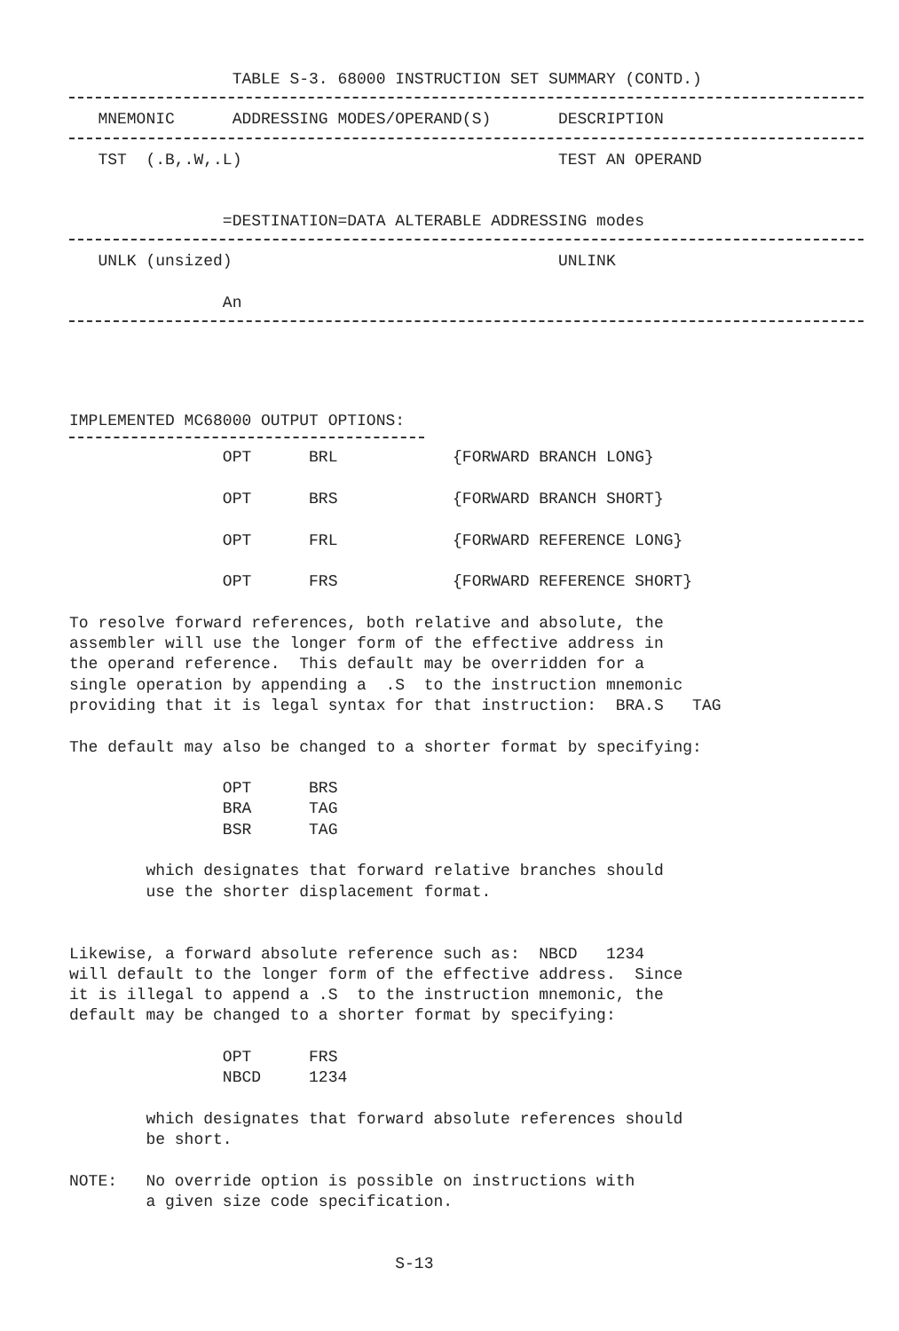TABLE S-3. 68000 INSTRUCTION SET SUMMARY (CONTD.)
MNEMONIC ADDRESSING MODES/OPERAND(S) DESCRIPTION
TST (.B,.W,.L) TEST AN OPERAND
=DESTINATION=DATA ALTERABLE ADDRESSING modes
UNLK (unsized) UNLINK
An
IMPLEMENTED MC68000 OUTPUT OPTIONS:
OPT BRL {FORWARD BRANCH LONG} OPT BRS {FORWARD BRANCH SHORT} OPT FRL {FORWARD REFERENCE LONG} OPT FRS {FORWARD REFERENCE SHORT} To resolve forward references, both relative and absolute, the assembler will use the longer form of the effective address in the operand reference. This default may be overridden for a single operation by appending a .S to the instruction mnemonic providing that it is legal syntax for that instruction: BRA.S TAG The default may also be changed to a shorter format by specifying: OPT BRS BRA TAG BSR TAG which designates that forward relative branches should use the shorter displacement format. Likewise, a forward absolute reference such as: NBCD 1234 will default to the longer form of the effective address. Since it is illegal to append a .S to the instruction mnemonic, the default may be changed to a shorter format by specifying: OPT FRS NBCD 1234 which designates that forward absolute references should be short. NOTE: No override option is possible on instructions with a given size code specification. S-13